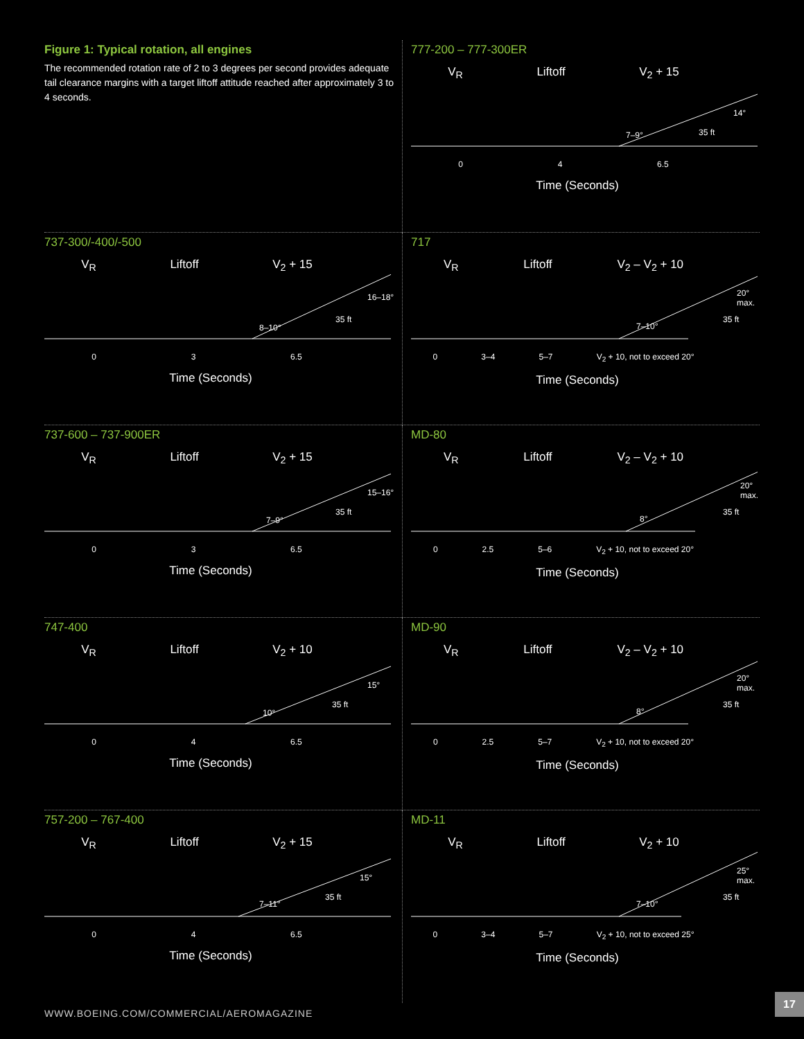Figure 1: Typical rotation, all engines
The recommended rotation rate of 2 to 3 degrees per second provides adequate tail clearance margins with a target liftoff attitude reached after approximately 3 to 4 seconds.
777-200 – 777-300ER
V<sub>R</sub> Liftoff V<sub>2</sub> + 15
14°
7–9° 35 ft
0 4 6.5
Time (Seconds)
737-300/-400/-500
V<sub>R</sub> Liftoff V<sub>2</sub> + 15
16–18°
8–10°
35 ft
0 3 6.5
Time (Seconds)
717
V<sub>R</sub> Liftoff V<sub>2</sub> – V<sub>2</sub> + 10
20° max.
7–10°
35 ft
0 3–4 5–7 V<sub>2</sub> + 10, not to exceed 20°
Time (Seconds)
737-600 – 737-900ER
V<sub>R</sub> Liftoff V<sub>2</sub> + 15
15–16°
7–9°
35 ft
0 3 6.5
Time (Seconds)
MD-80
V<sub>R</sub> Liftoff V<sub>2</sub> – V<sub>2</sub> + 10
20° max.
8°
35 ft
0 2.5 5–6 V<sub>2</sub> + 10, not to exceed 20°
Time (Seconds)
747-400
V<sub>R</sub> Liftoff V<sub>2</sub> + 10
15°
10°
35 ft
0 4 6.5
Time (Seconds)
MD-90
V<sub>R</sub> Liftoff V<sub>2</sub> – V<sub>2</sub> + 10
20° max.
8°
35 ft
0 2.5 5–7 V<sub>2</sub> + 10, not to exceed 20°
Time (Seconds)
757-200 – 767-400
V<sub>R</sub> Liftoff V<sub>2</sub> + 15
15°
7–11°
35 ft
0 4 6.5
Time (Seconds)
MD-11
V<sub>R</sub> Liftoff V<sub>2</sub> + 10
25° max.
7–10°
35 ft
0 3–4 5–7 V<sub>2</sub> + 10, not to exceed 25°
Time (Seconds)
WWW.BOEING.COM/COMMERCIAL/AEROMAGAZINE
17